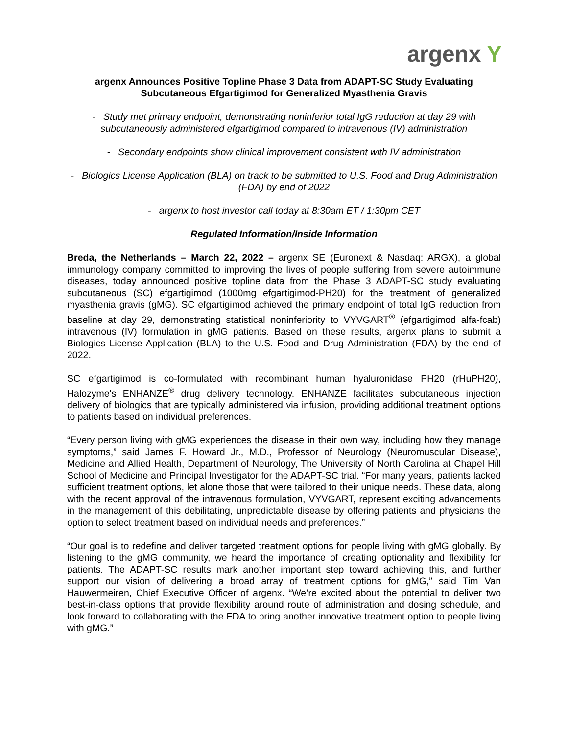argenx Y
argenx Announces Positive Topline Phase 3 Data from ADAPT-SC Study Evaluating Subcutaneous Efgartigimod for Generalized Myasthenia Gravis
- Study met primary endpoint, demonstrating noninferior total IgG reduction at day 29 with subcutaneously administered efgartigimod compared to intravenous (IV) administration
- Secondary endpoints show clinical improvement consistent with IV administration
- Biologics License Application (BLA) on track to be submitted to U.S. Food and Drug Administration (FDA) by end of 2022
- argenx to host investor call today at 8:30am ET / 1:30pm CET
Regulated Information/Inside Information
Breda, the Netherlands – March 22, 2022 – argenx SE (Euronext & Nasdaq: ARGX), a global immunology company committed to improving the lives of people suffering from severe autoimmune diseases, today announced positive topline data from the Phase 3 ADAPT-SC study evaluating subcutaneous (SC) efgartigimod (1000mg efgartigimod-PH20) for the treatment of generalized myasthenia gravis (gMG). SC efgartigimod achieved the primary endpoint of total IgG reduction from baseline at day 29, demonstrating statistical noninferiority to VYVGART<sup>®</sup> (efgartigimod alfa-fcab) intravenous (IV) formulation in gMG patients. Based on these results, argenx plans to submit a Biologics License Application (BLA) to the U.S. Food and Drug Administration (FDA) by the end of 2022.
SC efgartigimod is co-formulated with recombinant human hyaluronidase PH20 (rHuPH20), Halozyme's ENHANZE<sup>®</sup> drug delivery technology. ENHANZE facilitates subcutaneous injection delivery of biologics that are typically administered via infusion, providing additional treatment options to patients based on individual preferences.
“Every person living with gMG experiences the disease in their own way, including how they manage symptoms,” said James F. Howard Jr., M.D., Professor of Neurology (Neuromuscular Disease), Medicine and Allied Health, Department of Neurology, The University of North Carolina at Chapel Hill School of Medicine and Principal Investigator for the ADAPT-SC trial. “For many years, patients lacked sufficient treatment options, let alone those that were tailored to their unique needs. These data, along with the recent approval of the intravenous formulation, VYVGART, represent exciting advancements in the management of this debilitating, unpredictable disease by offering patients and physicians the option to select treatment based on individual needs and preferences.”
“Our goal is to redefine and deliver targeted treatment options for people living with gMG globally. By listening to the gMG community, we heard the importance of creating optionality and flexibility for patients. The ADAPT-SC results mark another important step toward achieving this, and further support our vision of delivering a broad array of treatment options for gMG,” said Tim Van Hauwermeiren, Chief Executive Officer of argenx. “We’re excited about the potential to deliver two best-in-class options that provide flexibility around route of administration and dosing schedule, and look forward to collaborating with the FDA to bring another innovative treatment option to people living with gMG.”